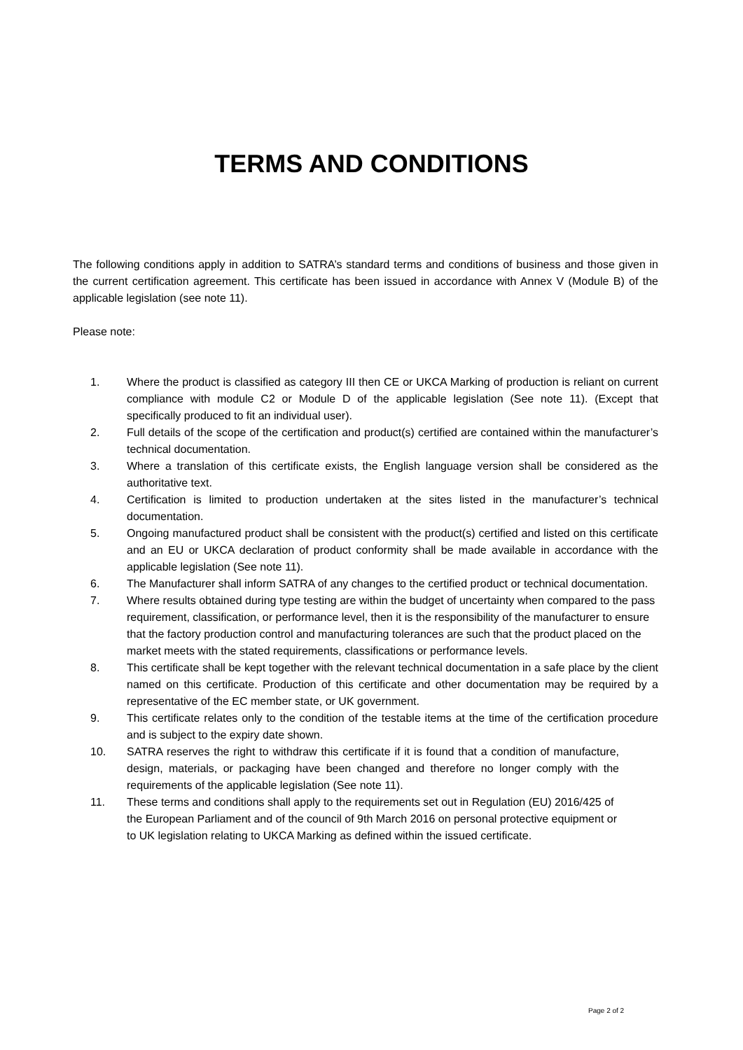TERMS AND CONDITIONS
The following conditions apply in addition to SATRA’s standard terms and conditions of business and those given in the current certification agreement. This certificate has been issued in accordance with Annex V (Module B) of the applicable legislation (see note 11).
Please note:
1. Where the product is classified as category III then CE or UKCA Marking of production is reliant on current compliance with module C2 or Module D of the applicable legislation (See note 11). (Except that specifically produced to fit an individual user).
2. Full details of the scope of the certification and product(s) certified are contained within the manufacturer’s technical documentation.
3. Where a translation of this certificate exists, the English language version shall be considered as the authoritative text.
4. Certification is limited to production undertaken at the sites listed in the manufacturer’s technical documentation.
5. Ongoing manufactured product shall be consistent with the product(s) certified and listed on this certificate and an EU or UKCA declaration of product conformity shall be made available in accordance with the applicable legislation (See note 11).
6. The Manufacturer shall inform SATRA of any changes to the certified product or technical documentation.
7. Where results obtained during type testing are within the budget of uncertainty when compared to the pass requirement, classification, or performance level, then it is the responsibility of the manufacturer to ensure that the factory production control and manufacturing tolerances are such that the product placed on the market meets with the stated requirements, classifications or performance levels.
8. This certificate shall be kept together with the relevant technical documentation in a safe place by the client named on this certificate. Production of this certificate and other documentation may be required by a representative of the EC member state, or UK government.
9. This certificate relates only to the condition of the testable items at the time of the certification procedure and is subject to the expiry date shown.
10. SATRA reserves the right to withdraw this certificate if it is found that a condition of manufacture, design, materials, or packaging have been changed and therefore no longer comply with the requirements of the applicable legislation (See note 11).
11. These terms and conditions shall apply to the requirements set out in Regulation (EU) 2016/425 of the European Parliament and of the council of 9th March 2016 on personal protective equipment or to UK legislation relating to UKCA Marking as defined within the issued certificate.
Page 2 of 2